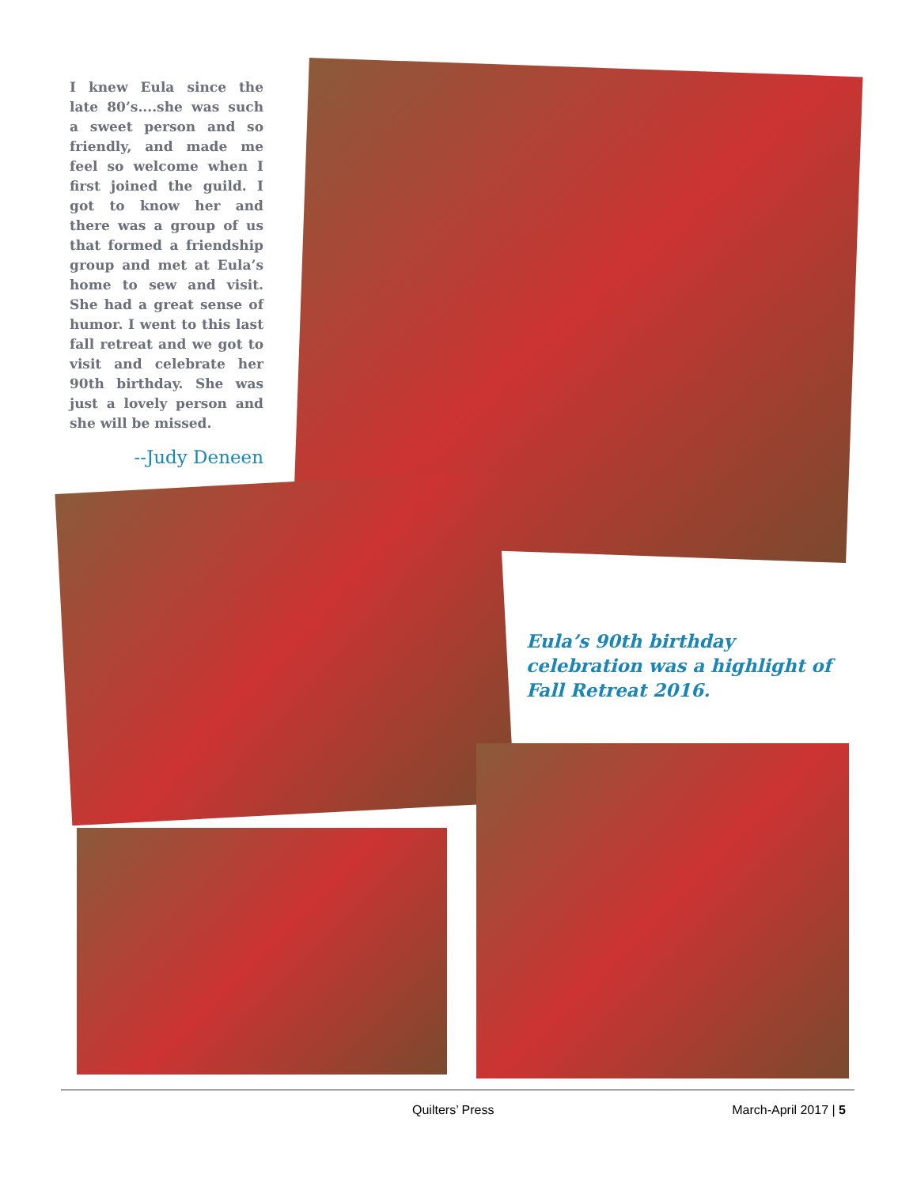I knew Eula since the late 80’s....she was such a sweet person and so friendly, and made me feel so welcome when I first joined the guild. I got to know her and there was a group of us that formed a friendship group and met at Eula’s home to sew and visit. She had a great sense of humor. I went to this last fall retreat and we got to visit and celebrate her 90th birthday. She was just a lovely person and she will be missed.
--Judy Deneen
Eula’s 90th birthday celebration was a highlight of Fall Retreat 2016.
Quilters’ Press March-April 2017 | 5